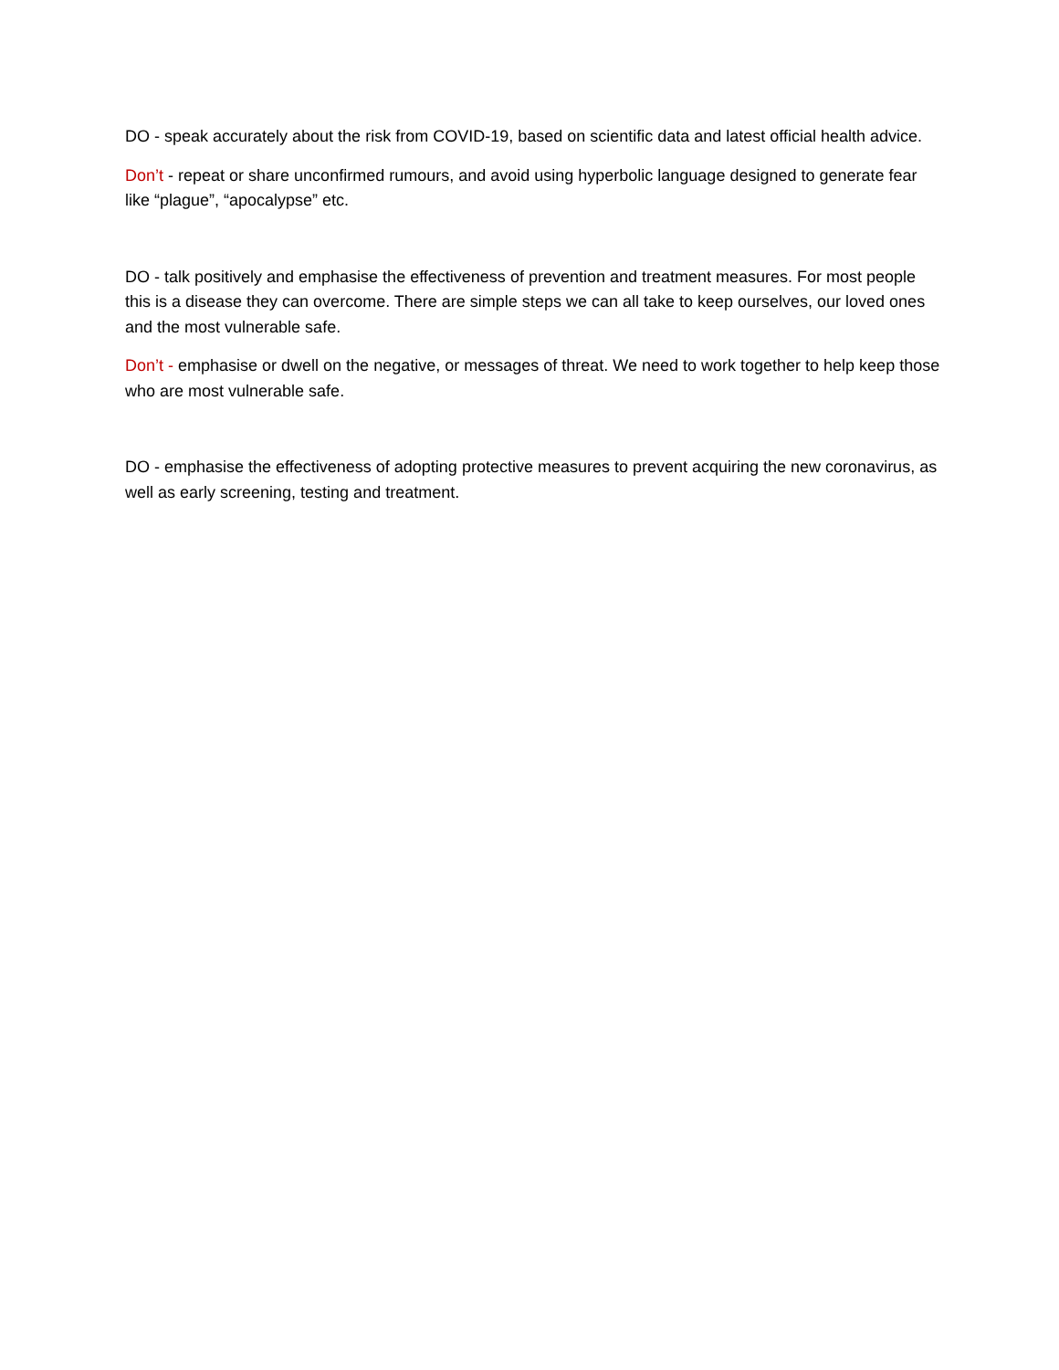DO - speak accurately about the risk from COVID-19, based on scientific data and latest official health advice.
Don’t - repeat or share unconfirmed rumours, and avoid using hyperbolic language designed to generate fear like “plague”, “apocalypse” etc.
DO - talk positively and emphasise the effectiveness of prevention and treatment measures. For most people this is a disease they can overcome. There are simple steps we can all take to keep ourselves, our loved ones and the most vulnerable safe.
Don’t - emphasise or dwell on the negative, or messages of threat. We need to work together to help keep those who are most vulnerable safe.
DO - emphasise the effectiveness of adopting protective measures to prevent acquiring the new coronavirus, as well as early screening, testing and treatment.